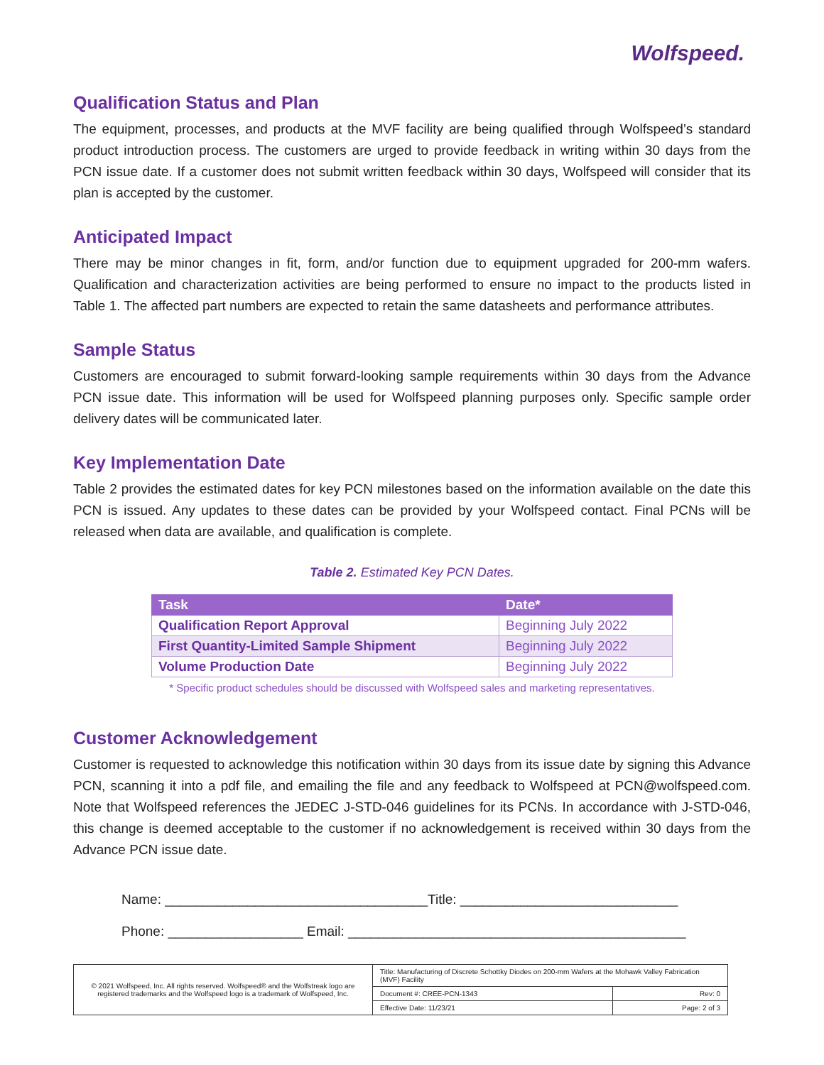Wolfspeed.
Qualification Status and Plan
The equipment, processes, and products at the MVF facility are being qualified through Wolfspeed’s standard product introduction process. The customers are urged to provide feedback in writing within 30 days from the PCN issue date. If a customer does not submit written feedback within 30 days, Wolfspeed will consider that its plan is accepted by the customer.
Anticipated Impact
There may be minor changes in fit, form, and/or function due to equipment upgraded for 200-mm wafers. Qualification and characterization activities are being performed to ensure no impact to the products listed in Table 1. The affected part numbers are expected to retain the same datasheets and performance attributes.
Sample Status
Customers are encouraged to submit forward-looking sample requirements within 30 days from the Advance PCN issue date. This information will be used for Wolfspeed planning purposes only. Specific sample order delivery dates will be communicated later.
Key Implementation Date
Table 2 provides the estimated dates for key PCN milestones based on the information available on the date this PCN is issued. Any updates to these dates can be provided by your Wolfspeed contact. Final PCNs will be released when data are available, and qualification is complete.
Table 2. Estimated Key PCN Dates.
| Task | Date* |
| --- | --- |
| Qualification Report Approval | Beginning July 2022 |
| First Quantity-Limited Sample Shipment | Beginning July 2022 |
| Volume Production Date | Beginning July 2022 |
* Specific product schedules should be discussed with Wolfspeed sales and marketing representatives.
Customer Acknowledgement
Customer is requested to acknowledge this notification within 30 days from its issue date by signing this Advance PCN, scanning it into a pdf file, and emailing the file and any feedback to Wolfspeed at PCN@wolfspeed.com. Note that Wolfspeed references the JEDEC J-STD-046 guidelines for its PCNs. In accordance with J-STD-046, this change is deemed acceptable to the customer if no acknowledgement is received within 30 days from the Advance PCN issue date.
Name: ___________________________________Title: _____________________________
Phone: __________________ Email: _____________________________________________
| © 2021 Wolfspeed, Inc. All rights reserved. Wolfspeed® and the Wolfstreak logo are registered trademarks and the Wolfspeed logo is a trademark of Wolfspeed, Inc. | Title: Manufacturing of Discrete Schottky Diodes on 200-mm Wafers at the Mohawk Valley Fabrication (MVF) Facility | |
| | Document #: CREE-PCN-1343 | Rev: 0 |
| | Effective Date: 11/23/21 | Page: 2 of 3 |